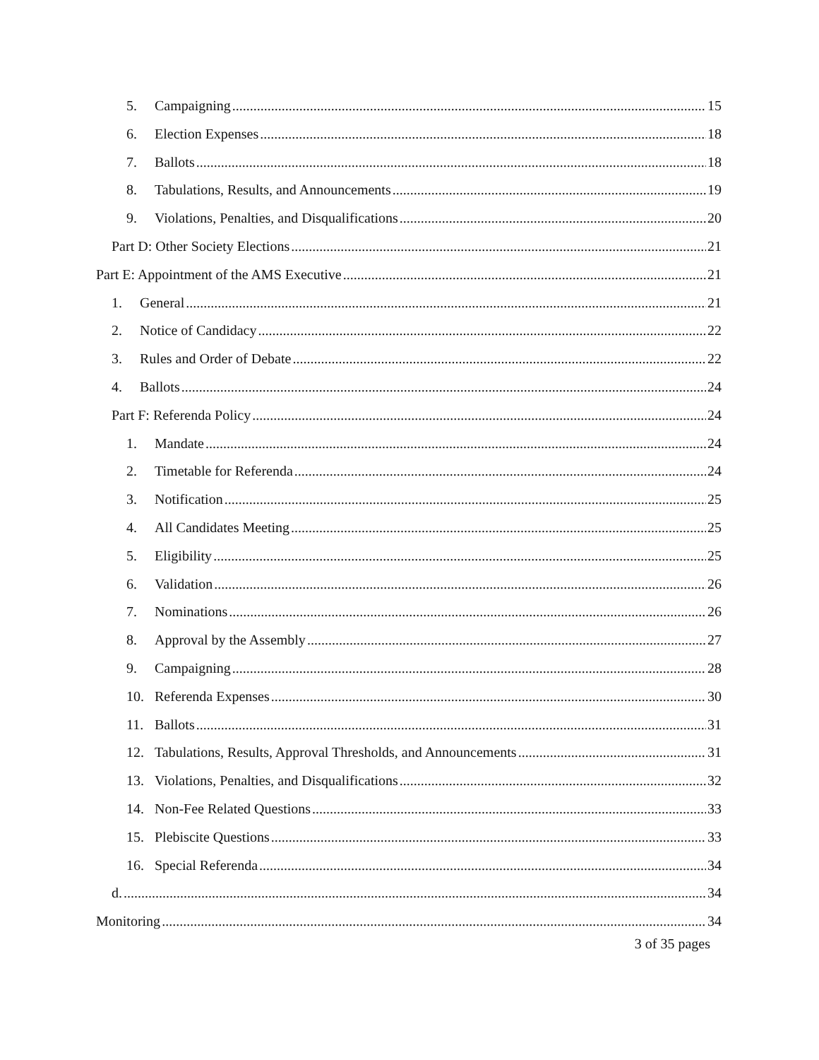5. Campaigning 15
6. Election Expenses 18
7. Ballots 18
8. Tabulations, Results, and Announcements 19
9. Violations, Penalties, and Disqualifications 20
Part D: Other Society Elections 21
Part E: Appointment of the AMS Executive 21
1. General 21
2. Notice of Candidacy 22
3. Rules and Order of Debate 22
4. Ballots 24
Part F: Referenda Policy 24
1. Mandate 24
2. Timetable for Referenda 24
3. Notification 25
4. All Candidates Meeting 25
5. Eligibility 25
6. Validation 26
7. Nominations 26
8. Approval by the Assembly 27
9. Campaigning 28
10. Referenda Expenses 30
11. Ballots 31
12. Tabulations, Results, Approval Thresholds, and Announcements 31
13. Violations, Penalties, and Disqualifications 32
14. Non-Fee Related Questions 33
15. Plebiscite Questions 33
16. Special Referenda 34
d. 34
Monitoring 34
3 of 35 pages